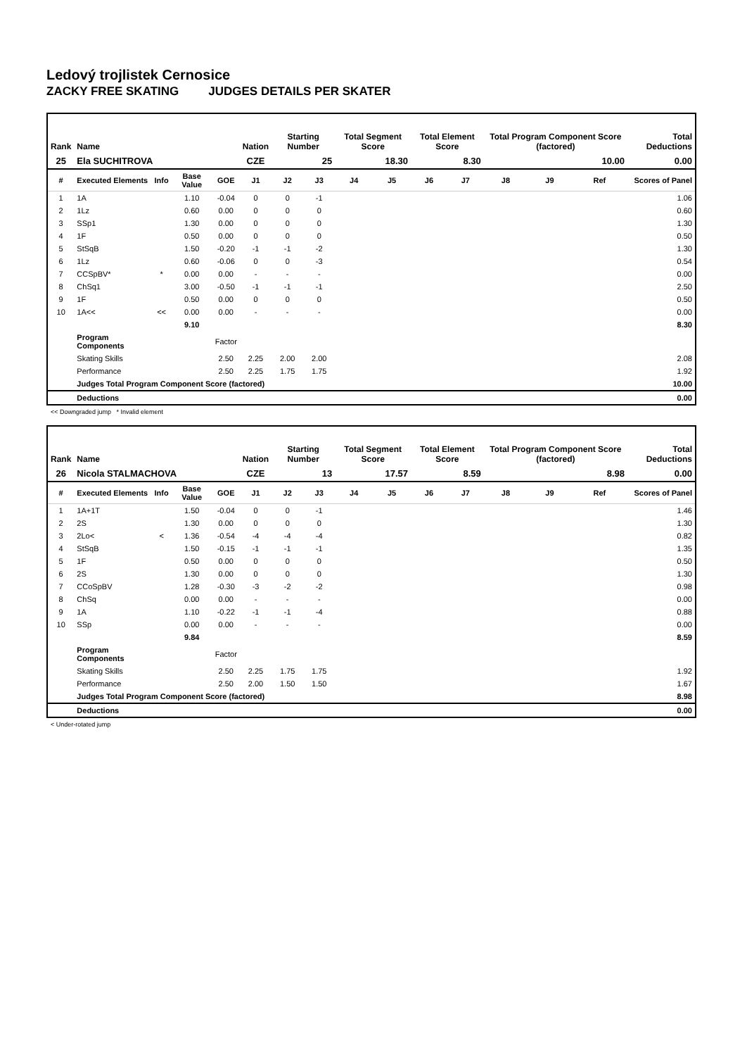Ledový trojlistek Cernosice
ZACKY FREE SKATING JUDGES DETAILS PER SKATER
| Rank | Name | | | | Nation | Starting Number | | Total Segment Score | | Total Element Score | | Total Program Component Score (factored) | | | Total Deductions |
| --- | --- | --- | --- | --- | --- | --- | --- | --- | --- | --- | --- | --- | --- | --- | --- |
| 25 | Ela SUCHITROVA | | | | CZE | 25 | | 18.30 | | 8.30 | | 10.00 | | | 0.00 |
| # | Executed Elements | Info | Base Value | GOE | J1 | J2 | J3 | J4 | J5 | J6 | J7 | J8 | J9 | Ref | Scores of Panel |
| 1 | 1A | | 1.10 | -0.04 | 0 | 0 | -1 | | | | | | | | 1.06 |
| 2 | 1Lz | | 0.60 | 0.00 | 0 | 0 | 0 | | | | | | | | 0.60 |
| 3 | SSp1 | | 1.30 | 0.00 | 0 | 0 | 0 | | | | | | | | 1.30 |
| 4 | 1F | | 0.50 | 0.00 | 0 | 0 | 0 | | | | | | | | 0.50 |
| 5 | StSqB | | 1.50 | -0.20 | -1 | -1 | -2 | | | | | | | | 1.30 |
| 6 | 1Lz | | 0.60 | -0.06 | 0 | 0 | -3 | | | | | | | | 0.54 |
| 7 | CCSpBV* | * | 0.00 | 0.00 | - | - | - | | | | | | | | 0.00 |
| 8 | ChSq1 | | 3.00 | -0.50 | -1 | -1 | -1 | | | | | | | | 2.50 |
| 9 | 1F | | 0.50 | 0.00 | 0 | 0 | 0 | | | | | | | | 0.50 |
| 10 | 1A<< | << | 0.00 | 0.00 | - | - | - | | | | | | | | 0.00 |
| | | | 9.10 | | | | | | | | | | | | 8.30 |
| | Program Components | | | Factor | | | | | | | | | | | |
| | Skating Skills | | | 2.50 | 2.25 | 2.00 | 2.00 | | | | | | | | 2.08 |
| | Performance | | | 2.50 | 2.25 | 1.75 | 1.75 | | | | | | | | 1.92 |
| | Judges Total Program Component Score (factored) | | | | | | | | | | | | | | 10.00 |
| | Deductions | | | | | | | | | | | | | | 0.00 |
<< Downgraded jump * Invalid element
| Rank | Name | | | | Nation | Starting Number | | Total Segment Score | | Total Element Score | | Total Program Component Score (factored) | | | Total Deductions |
| --- | --- | --- | --- | --- | --- | --- | --- | --- | --- | --- | --- | --- | --- | --- | --- |
| 26 | Nicola STALMACHOVA | | | | CZE | 13 | | 17.57 | | 8.59 | | 8.98 | | | 0.00 |
| # | Executed Elements | Info | Base Value | GOE | J1 | J2 | J3 | J4 | J5 | J6 | J7 | J8 | J9 | Ref | Scores of Panel |
| 1 | 1A+1T | | 1.50 | -0.04 | 0 | 0 | -1 | | | | | | | | 1.46 |
| 2 | 2S | | 1.30 | 0.00 | 0 | 0 | 0 | | | | | | | | 1.30 |
| 3 | 2Lo< | < | 1.36 | -0.54 | -4 | -4 | -4 | | | | | | | | 0.82 |
| 4 | StSqB | | 1.50 | -0.15 | -1 | -1 | -1 | | | | | | | | 1.35 |
| 5 | 1F | | 0.50 | 0.00 | 0 | 0 | 0 | | | | | | | | 0.50 |
| 6 | 2S | | 1.30 | 0.00 | 0 | 0 | 0 | | | | | | | | 1.30 |
| 7 | CCoSpBV | | 1.28 | -0.30 | -3 | -2 | -2 | | | | | | | | 0.98 |
| 8 | ChSq | | 0.00 | 0.00 | - | - | - | | | | | | | | 0.00 |
| 9 | 1A | | 1.10 | -0.22 | -1 | -1 | -4 | | | | | | | | 0.88 |
| 10 | SSp | | 0.00 | 0.00 | - | - | - | | | | | | | | 0.00 |
| | | | 9.84 | | | | | | | | | | | | 8.59 |
| | Program Components | | | Factor | | | | | | | | | | | |
| | Skating Skills | | | 2.50 | 2.25 | 1.75 | 1.75 | | | | | | | | 1.92 |
| | Performance | | | 2.50 | 2.00 | 1.50 | 1.50 | | | | | | | | 1.67 |
| | Judges Total Program Component Score (factored) | | | | | | | | | | | | | | 8.98 |
| | Deductions | | | | | | | | | | | | | | 0.00 |
< Under-rotated jump